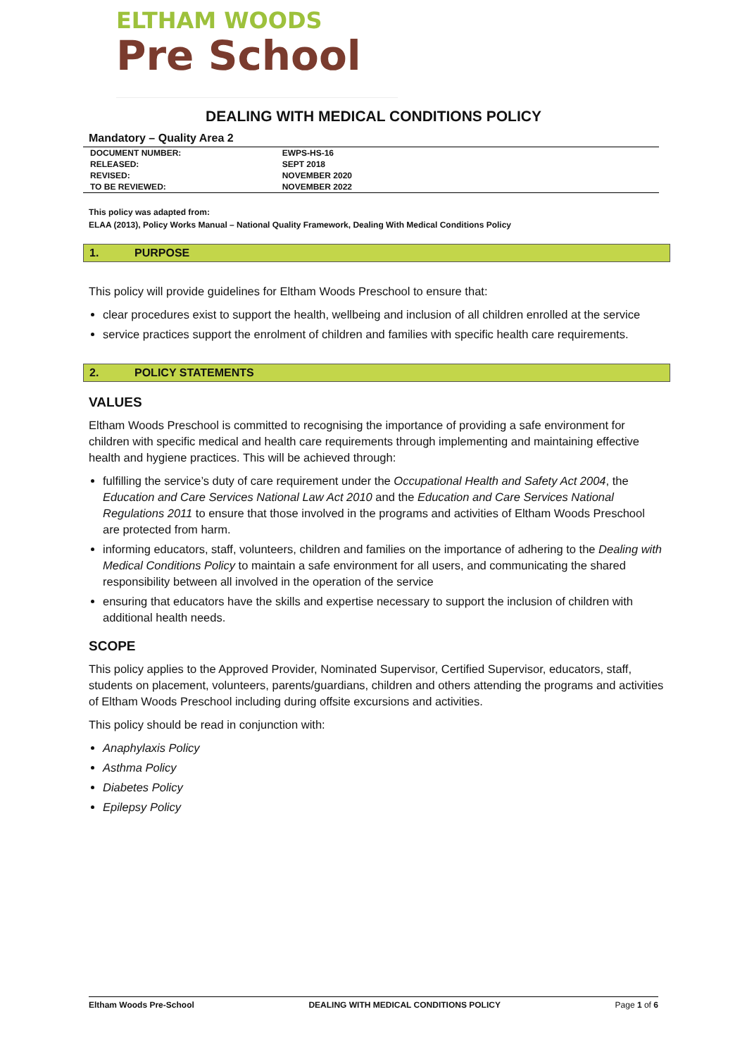ELTHAM WOODS
Pre School
DEALING WITH MEDICAL CONDITIONS POLICY
Mandatory – Quality Area 2
| DOCUMENT NUMBER: | EWPS-HS-16 | |
| RELEASED: | SEPT 2018 | |
| REVISED: | NOVEMBER 2020 | |
| TO BE REVIEWED: | NOVEMBER 2022 | |
This policy was adapted from:
ELAA (2013), Policy Works Manual – National Quality Framework, Dealing With Medical Conditions Policy
1. PURPOSE
This policy will provide guidelines for Eltham Woods Preschool to ensure that:
clear procedures exist to support the health, wellbeing and inclusion of all children enrolled at the service
service practices support the enrolment of children and families with specific health care requirements.
2. POLICY STATEMENTS
VALUES
Eltham Woods Preschool is committed to recognising the importance of providing a safe environment for children with specific medical and health care requirements through implementing and maintaining effective health and hygiene practices. This will be achieved through:
fulfilling the service’s duty of care requirement under the Occupational Health and Safety Act 2004, the Education and Care Services National Law Act 2010 and the Education and Care Services National Regulations 2011 to ensure that those involved in the programs and activities of Eltham Woods Preschool are protected from harm.
informing educators, staff, volunteers, children and families on the importance of adhering to the Dealing with Medical Conditions Policy to maintain a safe environment for all users, and communicating the shared responsibility between all involved in the operation of the service
ensuring that educators have the skills and expertise necessary to support the inclusion of children with additional health needs.
SCOPE
This policy applies to the Approved Provider, Nominated Supervisor, Certified Supervisor, educators, staff, students on placement, volunteers, parents/guardians, children and others attending the programs and activities of Eltham Woods Preschool including during offsite excursions and activities.
This policy should be read in conjunction with:
Anaphylaxis Policy
Asthma Policy
Diabetes Policy
Epilepsy Policy
Eltham Woods Pre-School DEALING WITH MEDICAL CONDITIONS POLICY Page 1 of 6